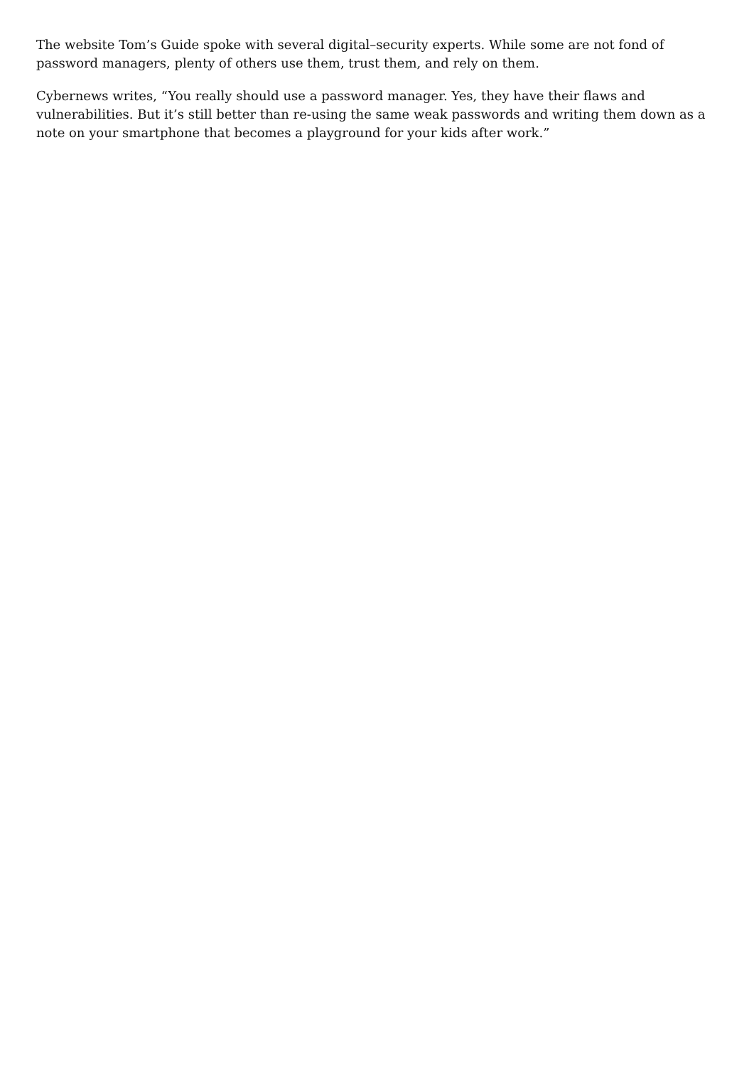The website Tom’s Guide spoke with several digital–security experts. While some are not fond of password managers, plenty of others use them, trust them, and rely on them.
Cybernews writes, “You really should use a password manager. Yes, they have their flaws and vulnerabilities. But it’s still better than re-using the same weak passwords and writing them down as a note on your smartphone that becomes a playground for your kids after work.”